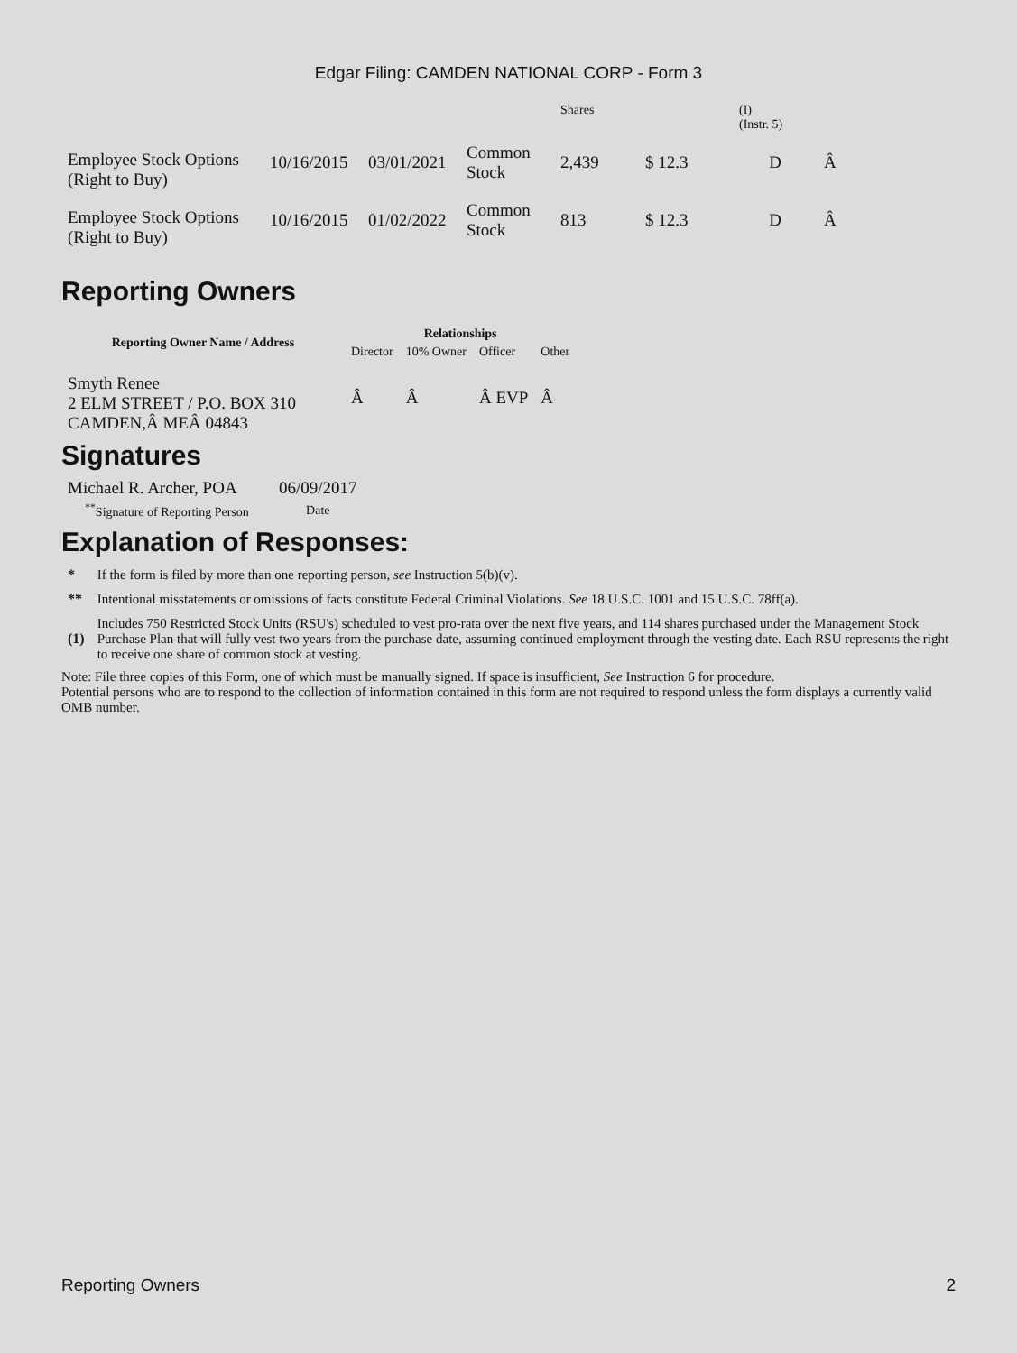Edgar Filing: CAMDEN NATIONAL CORP - Form 3
| | | | | Shares | | (I) (Instr. 5) | |
| Employee Stock Options (Right to Buy) | 10/16/2015 | 03/01/2021 | Common Stock | 2,439 | $ 12.3 | D | Â |
| Employee Stock Options (Right to Buy) | 10/16/2015 | 01/02/2022 | Common Stock | 813 | $ 12.3 | D | Â |
Reporting Owners
| Reporting Owner Name / Address | Relationships | | | |
| --- | --- | --- | --- | --- |
| | Director | 10% Owner | Officer | Other |
| Smyth Renee 2 ELM STREET / P.O. BOX 310 CAMDEN,Â MEÂ 04843 | Â | Â | Â EVP | Â |
Signatures
| Michael R. Archer, POA | 06/09/2017 |
| <sup>**</sup> Signature of Reporting Person | Date |
Explanation of Responses:
| * | If the form is filed by more than one reporting person, see Instruction 5(b)(v). |
| ** | Intentional misstatements or omissions of facts constitute Federal Criminal Violations. See 18 U.S.C. 1001 and 15 U.S.C. 78ff(a). |
| (1) | Includes 750 Restricted Stock Units (RSU's) scheduled to vest pro-rata over the next five years, and 114 shares purchased under the Management Stock Purchase Plan that will fully vest two years from the purchase date, assuming continued employment through the vesting date. Each RSU represents the right to receive one share of common stock at vesting. |
Note: File three copies of this Form, one of which must be manually signed. If space is insufficient, See Instruction 6 for procedure.
Potential persons who are to respond to the collection of information contained in this form are not required to respond unless the form displays a currently valid OMB number.
Reporting Owners 2